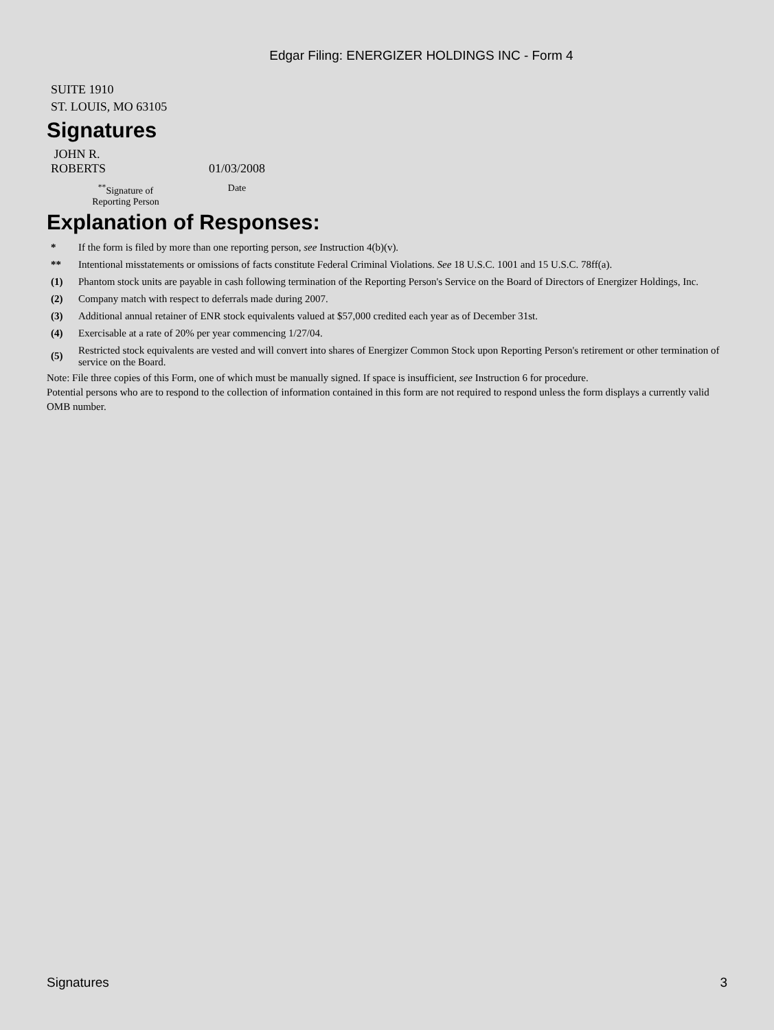Edgar Filing: ENERGIZER HOLDINGS INC - Form 4
SUITE 1910
ST. LOUIS, MO 63105
Signatures
| JOHN R. ROBERTS | 01/03/2008 |
| <sup>**</sup> Signature of Reporting Person | Date |
Explanation of Responses:
| * | If the form is filed by more than one reporting person, see Instruction 4(b)(v). |
| ** | Intentional misstatements or omissions of facts constitute Federal Criminal Violations. See 18 U.S.C. 1001 and 15 U.S.C. 78ff(a). |
| (1) | Phantom stock units are payable in cash following termination of the Reporting Person's Service on the Board of Directors of Energizer Holdings, Inc. |
| (2) | Company match with respect to deferrals made during 2007. |
| (3) | Additional annual retainer of ENR stock equivalents valued at $57,000 credited each year as of December 31st. |
| (4) | Exercisable at a rate of 20% per year commencing 1/27/04. |
| (5) | Restricted stock equivalents are vested and will convert into shares of Energizer Common Stock upon Reporting Person's retirement or other termination of service on the Board. |
Note: File three copies of this Form, one of which must be manually signed. If space is insufficient, see Instruction 6 for procedure.
Potential persons who are to respond to the collection of information contained in this form are not required to respond unless the form displays a currently valid OMB number.
Signatures 3